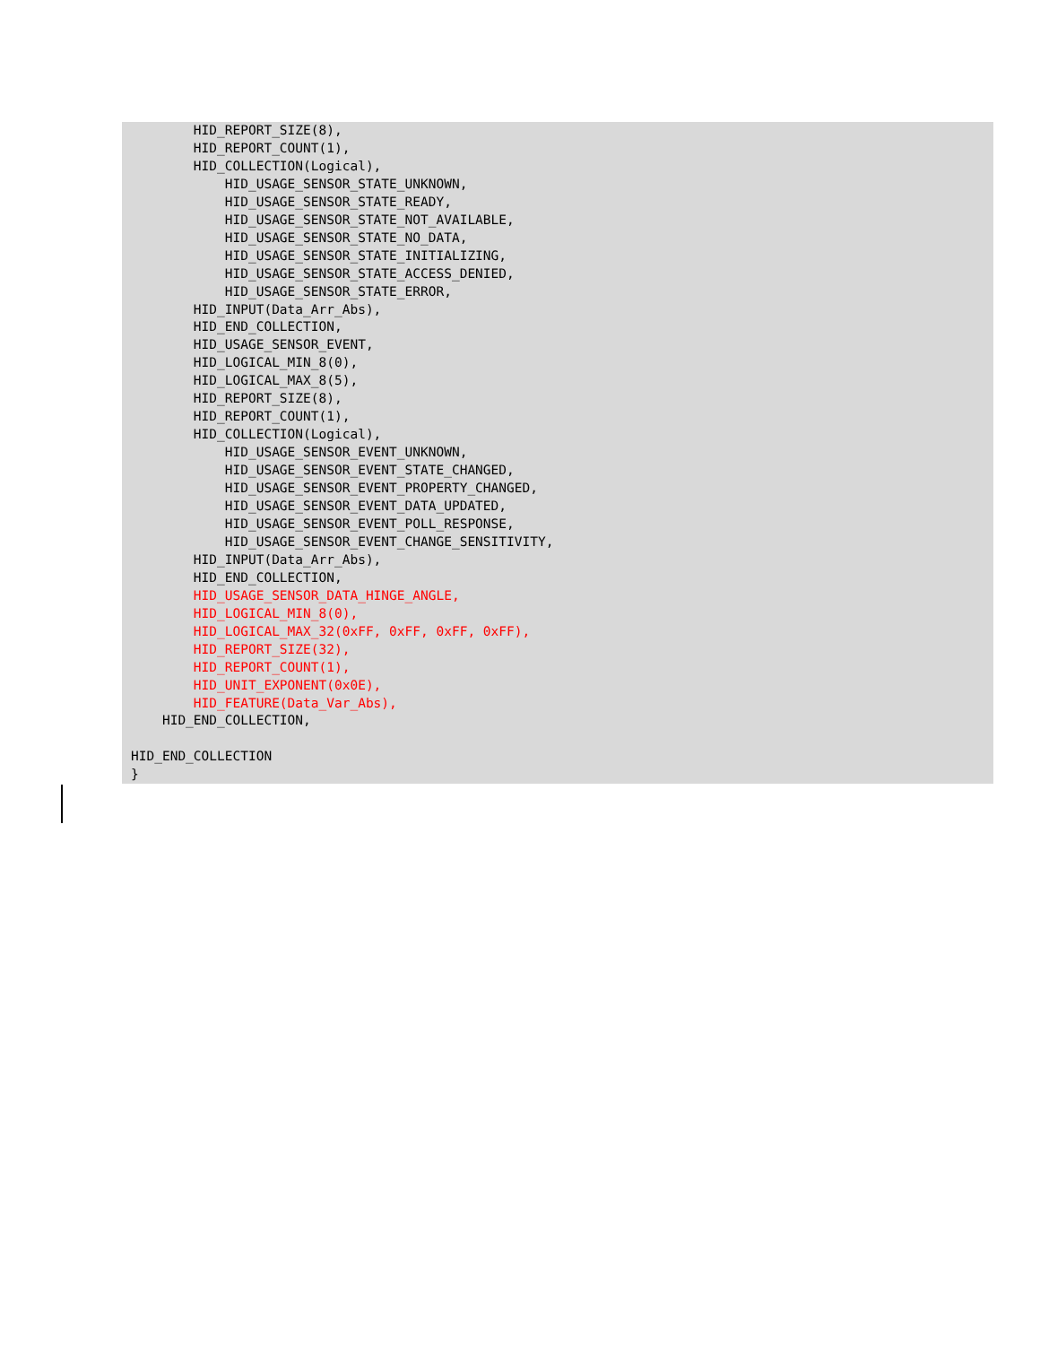HID_REPORT_SIZE(8),
        HID_REPORT_COUNT(1),
        HID_COLLECTION(Logical),
            HID_USAGE_SENSOR_STATE_UNKNOWN,
            HID_USAGE_SENSOR_STATE_READY,
            HID_USAGE_SENSOR_STATE_NOT_AVAILABLE,
            HID_USAGE_SENSOR_STATE_NO_DATA,
            HID_USAGE_SENSOR_STATE_INITIALIZING,
            HID_USAGE_SENSOR_STATE_ACCESS_DENIED,
            HID_USAGE_SENSOR_STATE_ERROR,
        HID_INPUT(Data_Arr_Abs),
        HID_END_COLLECTION,
        HID_USAGE_SENSOR_EVENT,
        HID_LOGICAL_MIN_8(0),
        HID_LOGICAL_MAX_8(5),
        HID_REPORT_SIZE(8),
        HID_REPORT_COUNT(1),
        HID_COLLECTION(Logical),
            HID_USAGE_SENSOR_EVENT_UNKNOWN,
            HID_USAGE_SENSOR_EVENT_STATE_CHANGED,
            HID_USAGE_SENSOR_EVENT_PROPERTY_CHANGED,
            HID_USAGE_SENSOR_EVENT_DATA_UPDATED,
            HID_USAGE_SENSOR_EVENT_POLL_RESPONSE,
            HID_USAGE_SENSOR_EVENT_CHANGE_SENSITIVITY,
        HID_INPUT(Data_Arr_Abs),
        HID_END_COLLECTION,
        HID_USAGE_SENSOR_DATA_HINGE_ANGLE,
        HID_LOGICAL_MIN_8(0),
        HID_LOGICAL_MAX_32(0xFF, 0xFF, 0xFF, 0xFF),
        HID_REPORT_SIZE(32),
        HID_REPORT_COUNT(1),
        HID_UNIT_EXPONENT(0x0E),
        HID_FEATURE(Data_Var_Abs),
    HID_END_COLLECTION,

HID_END_COLLECTION
}